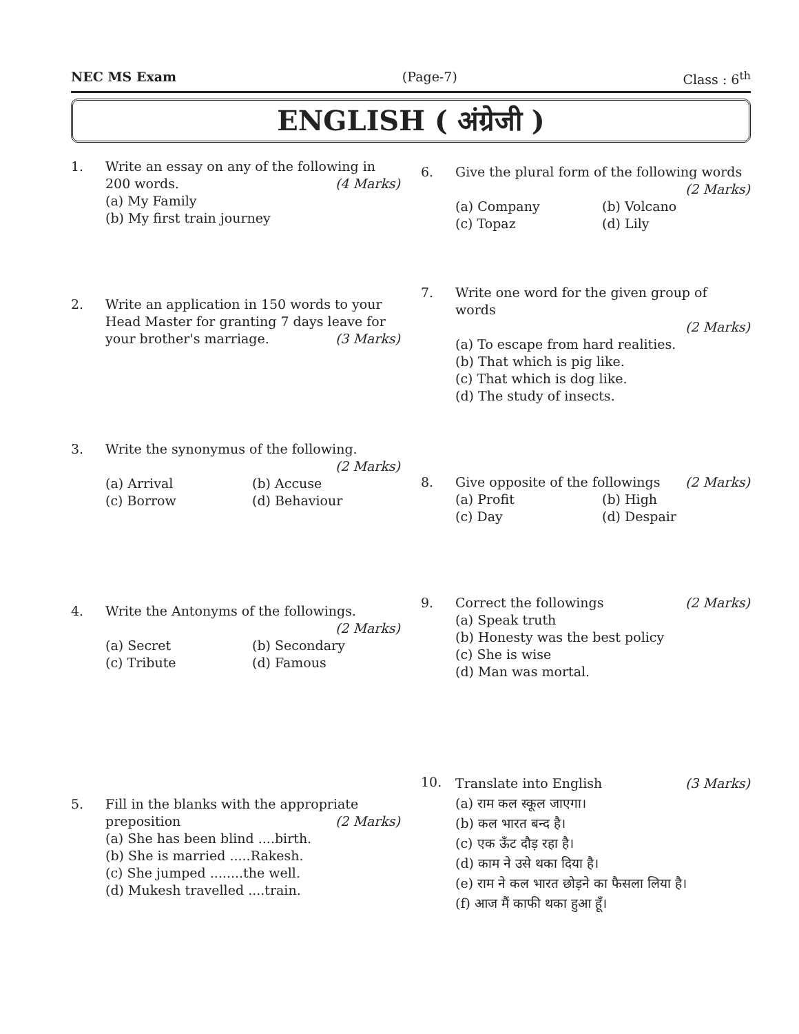NEC MS Exam (Page-7) Class : 6<sup>th</sup>
ENGLISH ( अंग्रेजी )
1. Write an essay on any of the following in 200 words. (4 Marks)
(a) My Family
(b) My first train journey
2. Write an application in 150 words to your Head Master for granting 7 days leave for your brother's marriage. (3 Marks)
3. Write the synonymus of the following.
(2 Marks)
(a) Arrival (b) Accuse (c) Borrow (d) Behaviour
4. Write the Antonyms of the followings.
(2 Marks)
(a) Secret (b) Secondary (c) Tribute (d) Famous
5. Fill in the blanks with the appropriate preposition (2 Marks)
(a) She has been blind ....birth.
(b) She is married .....Rakesh.
(c) She jumped ........the well.
(d) Mukesh travelled ....train.
6. Give the plural form of the following words
(2 Marks)
(a) Company (b) Volcano (c) Topaz (d) Lily
7. Write one word for the given group of words
(2 Marks)
(a) To escape from hard realities.
(b) That which is pig like.
(c) That which is dog like.
(d) The study of insects.
8. Give opposite of the followings (2 Marks)
(a) Profit (b) High (c) Day (d) Despair
9. Correct the followings (2 Marks)
(a) Speak truth
(b) Honesty was the best policy
(c) She is wise
(d) Man was mortal.
10.
Translate into English (3 Marks)
(a) राम कल स्कूल जाएगा।
(b) कल भारत बन्द है।
(c) एक ऊँट दौड़ रहा है।
(d) काम ने उसे थका दिया है।
(e) राम ने कल भारत छोड़ने का फैसला लिया है।
(f) आज मैं काफी थका हुआ हूँ।